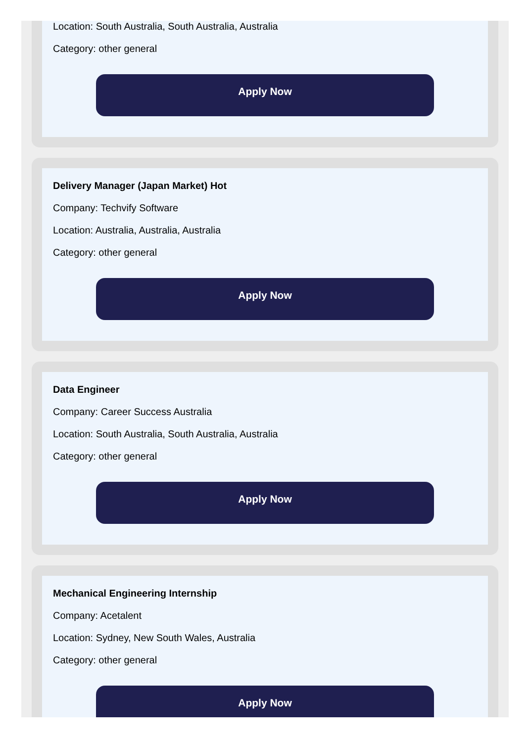Location: South Australia, South Australia, Australia
Category: other general
Apply Now
Delivery Manager (Japan Market) Hot
Company: Techvify Software
Location: Australia, Australia, Australia
Category: other general
Apply Now
Data Engineer
Company: Career Success Australia
Location: South Australia, South Australia, Australia
Category: other general
Apply Now
Mechanical Engineering Internship
Company: Acetalent
Location: Sydney, New South Wales, Australia
Category: other general
Apply Now